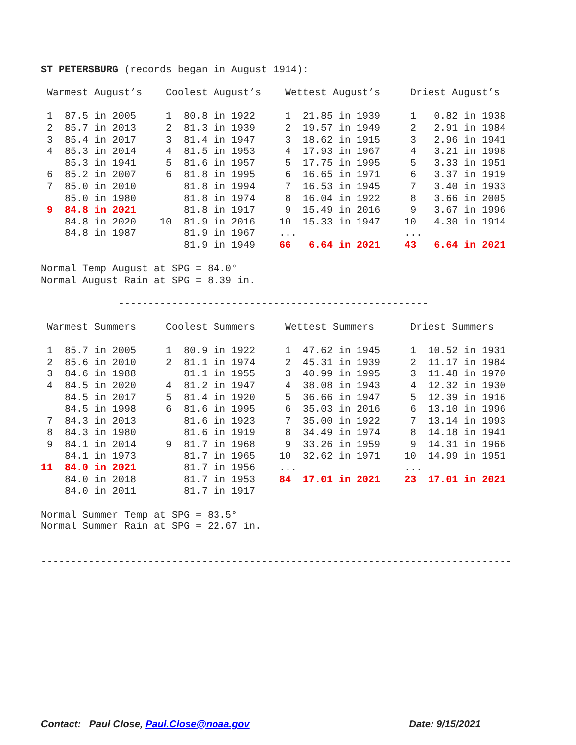ST PETERSBURG (records began in August 1914):

 Warmest August’s    Coolest August’s    Wettest August’s     Driest August’s

 1  87.5 in 2005     1  80.8 in 1922     1  21.85 in 1939     1   0.82 in 1938
 2  85.7 in 2013     2  81.3 in 1939     2  19.57 in 1949     2   2.91 in 1984
 3  85.4 in 2017     3  81.4 in 1947     3  18.62 in 1915     3   2.96 in 1941
 4  85.3 in 2014     4  81.5 in 1953     4  17.93 in 1967     4   3.21 in 1998
    85.3 in 1941     5  81.6 in 1957     5  17.75 in 1995     5   3.33 in 1951
 6  85.2 in 2007     6  81.8 in 1995     6  16.65 in 1971     6   3.37 in 1919
 7  85.0 in 2010        81.8 in 1994     7  16.53 in 1945     7   3.40 in 1933
    85.0 in 1980        81.8 in 1974     8  16.04 in 1922     8   3.66 in 2005
 9  84.8 in 2021        81.8 in 1917     9  15.49 in 2016     9   3.67 in 1996
    84.8 in 2020    10  81.9 in 2016    10  15.33 in 1947    10   4.30 in 1914
    84.8 in 1987        81.9 in 1967    ...                  ...
                        81.9 in 1949    66   6.64 in 2021    43   6.64 in 2021

Normal Temp August at SPG = 84.0°
Normal August Rain at SPG = 8.39 in.

             ----------------------------------------------------

 Warmest Summers     Coolest Summers     Wettest Summers      Driest Summers

 1  85.7 in 2005     1  80.9 in 1922     1  47.62 in 1945     1  10.52 in 1931
 2  85.6 in 2010     2  81.1 in 1974     2  45.31 in 1939     2  11.17 in 1984
 3  84.6 in 1988        81.1 in 1955     3  40.99 in 1995     3  11.48 in 1970
 4  84.5 in 2020     4  81.2 in 1947     4  38.08 in 1943     4  12.32 in 1930
    84.5 in 2017     5  81.4 in 1920     5  36.66 in 1947     5  12.39 in 1916
    84.5 in 1998     6  81.6 in 1995     6  35.03 in 2016     6  13.10 in 1996
 7  84.3 in 2013        81.6 in 1923     7  35.00 in 1922     7  13.14 in 1993
 8  84.3 in 1980        81.6 in 1919     8  34.49 in 1974     8  14.18 in 1941
 9  84.1 in 2014     9  81.7 in 1968     9  33.26 in 1959     9  14.31 in 1966
    84.1 in 1973        81.7 in 1965    10  32.62 in 1971    10  14.99 in 1951
11  84.0 in 2021        81.7 in 1956    ...                  ...
    84.0 in 2018        81.7 in 1953    84  17.01 in 2021    23  17.01 in 2021
    84.0 in 2011        81.7 in 1917

Normal Summer Temp at SPG = 83.5°
Normal Summer Rain at SPG = 22.67 in.


-------------------------------------------------------------------------------
Contact: Paul Close, Paul.Close@noaa.gov Date: 9/15/2021